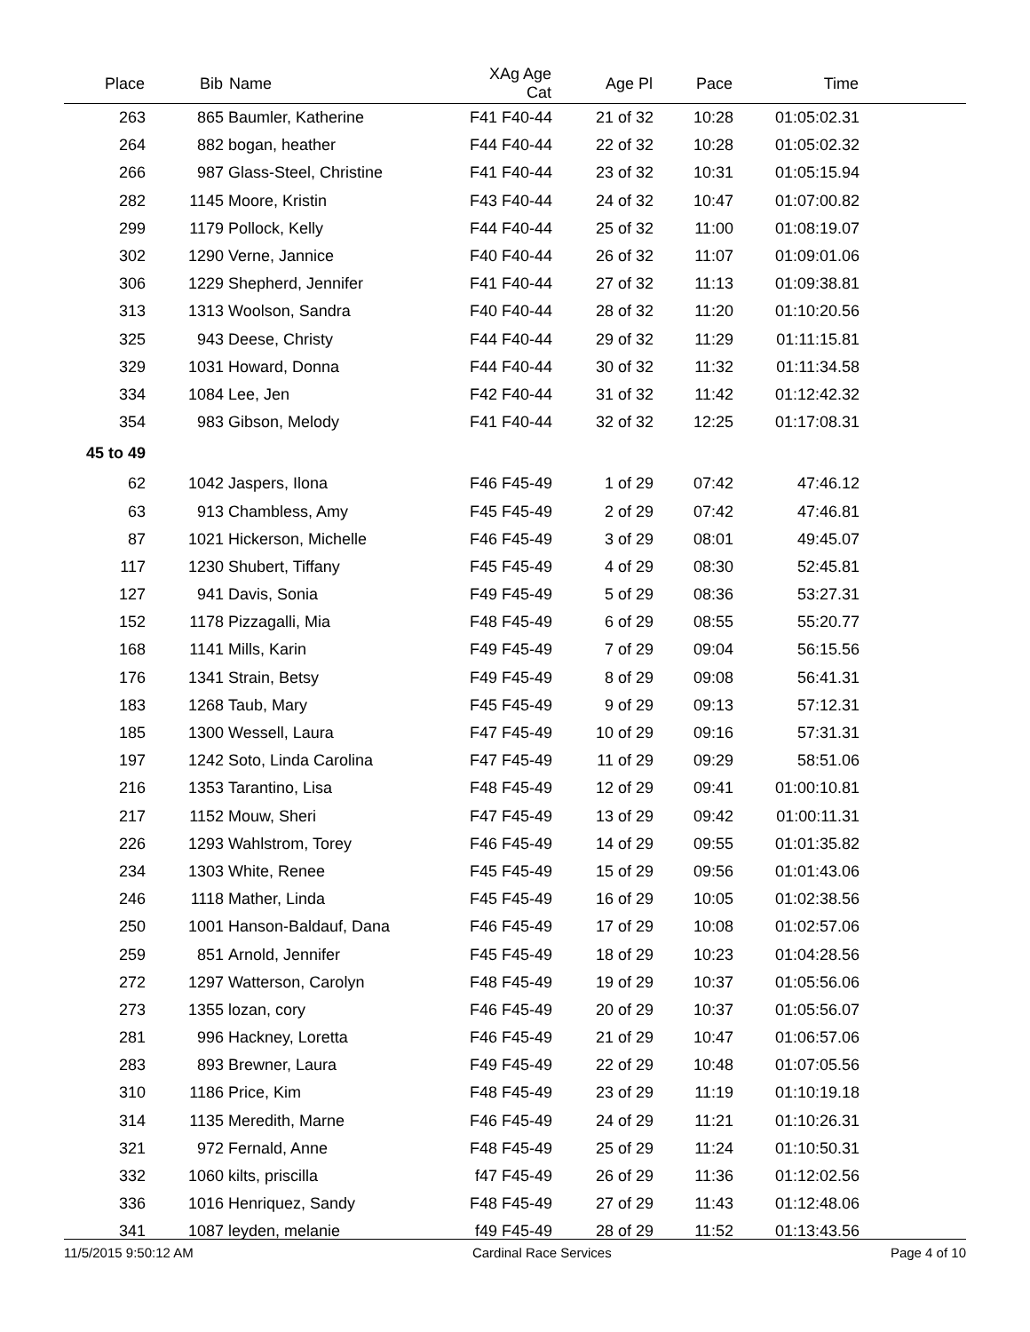| Place | Bib | Name | XAg Age Cat | Age Pl | Pace | Time | |
| --- | --- | --- | --- | --- | --- | --- | --- |
| 263 | 865 | Baumler, Katherine | F41 F40-44 | 21 of 32 | 10:28 | 01:05:02.31 | |
| 264 | 882 | bogan, heather | F44 F40-44 | 22 of 32 | 10:28 | 01:05:02.32 | |
| 266 | 987 | Glass-Steel, Christine | F41 F40-44 | 23 of 32 | 10:31 | 01:05:15.94 | |
| 282 | 1145 | Moore, Kristin | F43 F40-44 | 24 of 32 | 10:47 | 01:07:00.82 | |
| 299 | 1179 | Pollock, Kelly | F44 F40-44 | 25 of 32 | 11:00 | 01:08:19.07 | |
| 302 | 1290 | Verne, Jannice | F40 F40-44 | 26 of 32 | 11:07 | 01:09:01.06 | |
| 306 | 1229 | Shepherd, Jennifer | F41 F40-44 | 27 of 32 | 11:13 | 01:09:38.81 | |
| 313 | 1313 | Woolson, Sandra | F40 F40-44 | 28 of 32 | 11:20 | 01:10:20.56 | |
| 325 | 943 | Deese, Christy | F44 F40-44 | 29 of 32 | 11:29 | 01:11:15.81 | |
| 329 | 1031 | Howard, Donna | F44 F40-44 | 30 of 32 | 11:32 | 01:11:34.58 | |
| 334 | 1084 | Lee, Jen | F42 F40-44 | 31 of 32 | 11:42 | 01:12:42.32 | |
| 354 | 983 | Gibson, Melody | F41 F40-44 | 32 of 32 | 12:25 | 01:17:08.31 | |
| 45 to 49 | | | | | | | |
| 62 | 1042 | Jaspers, Ilona | F46 F45-49 | 1 of 29 | 07:42 | 47:46.12 | |
| 63 | 913 | Chambless, Amy | F45 F45-49 | 2 of 29 | 07:42 | 47:46.81 | |
| 87 | 1021 | Hickerson, Michelle | F46 F45-49 | 3 of 29 | 08:01 | 49:45.07 | |
| 117 | 1230 | Shubert, Tiffany | F45 F45-49 | 4 of 29 | 08:30 | 52:45.81 | |
| 127 | 941 | Davis, Sonia | F49 F45-49 | 5 of 29 | 08:36 | 53:27.31 | |
| 152 | 1178 | Pizzagalli, Mia | F48 F45-49 | 6 of 29 | 08:55 | 55:20.77 | |
| 168 | 1141 | Mills, Karin | F49 F45-49 | 7 of 29 | 09:04 | 56:15.56 | |
| 176 | 1341 | Strain, Betsy | F49 F45-49 | 8 of 29 | 09:08 | 56:41.31 | |
| 183 | 1268 | Taub, Mary | F45 F45-49 | 9 of 29 | 09:13 | 57:12.31 | |
| 185 | 1300 | Wessell, Laura | F47 F45-49 | 10 of 29 | 09:16 | 57:31.31 | |
| 197 | 1242 | Soto, Linda Carolina | F47 F45-49 | 11 of 29 | 09:29 | 58:51.06 | |
| 216 | 1353 | Tarantino, Lisa | F48 F45-49 | 12 of 29 | 09:41 | 01:00:10.81 | |
| 217 | 1152 | Mouw, Sheri | F47 F45-49 | 13 of 29 | 09:42 | 01:00:11.31 | |
| 226 | 1293 | Wahlstrom, Torey | F46 F45-49 | 14 of 29 | 09:55 | 01:01:35.82 | |
| 234 | 1303 | White, Renee | F45 F45-49 | 15 of 29 | 09:56 | 01:01:43.06 | |
| 246 | 1118 | Mather, Linda | F45 F45-49 | 16 of 29 | 10:05 | 01:02:38.56 | |
| 250 | 1001 | Hanson-Baldauf, Dana | F46 F45-49 | 17 of 29 | 10:08 | 01:02:57.06 | |
| 259 | 851 | Arnold, Jennifer | F45 F45-49 | 18 of 29 | 10:23 | 01:04:28.56 | |
| 272 | 1297 | Watterson, Carolyn | F48 F45-49 | 19 of 29 | 10:37 | 01:05:56.06 | |
| 273 | 1355 | lozan, cory | F46 F45-49 | 20 of 29 | 10:37 | 01:05:56.07 | |
| 281 | 996 | Hackney, Loretta | F46 F45-49 | 21 of 29 | 10:47 | 01:06:57.06 | |
| 283 | 893 | Brewner, Laura | F49 F45-49 | 22 of 29 | 10:48 | 01:07:05.56 | |
| 310 | 1186 | Price, Kim | F48 F45-49 | 23 of 29 | 11:19 | 01:10:19.18 | |
| 314 | 1135 | Meredith, Marne | F46 F45-49 | 24 of 29 | 11:21 | 01:10:26.31 | |
| 321 | 972 | Fernald, Anne | F48 F45-49 | 25 of 29 | 11:24 | 01:10:50.31 | |
| 332 | 1060 | kilts, priscilla | f47 F45-49 | 26 of 29 | 11:36 | 01:12:02.56 | |
| 336 | 1016 | Henriquez, Sandy | F48 F45-49 | 27 of 29 | 11:43 | 01:12:48.06 | |
| 341 | 1087 | leyden, melanie | f49 F45-49 | 28 of 29 | 11:52 | 01:13:43.56 | |
11/5/2015 9:50:12 AM Cardinal Race Services Page 4 of 10